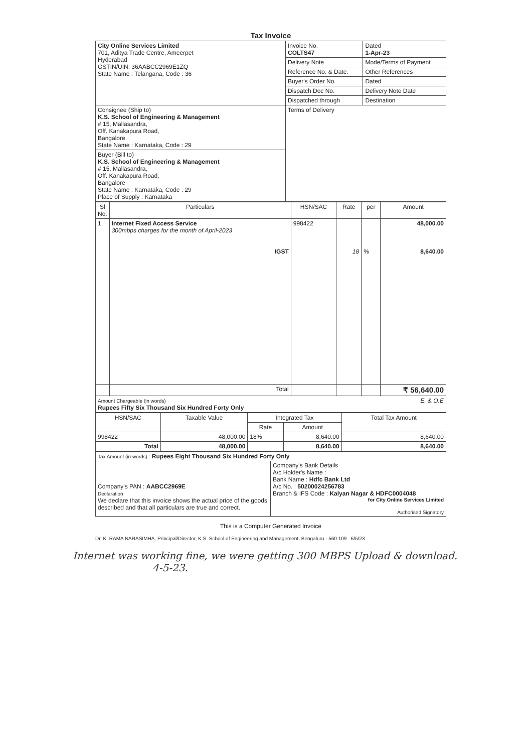Tax Invoice
| City Online Services Limited 701, Aditya Trade Centre, Ameerpet Hyderabad GSTIN/UIN: 36AABCC2969E1ZQ State Name : Telangana, Code : 36 | Invoice No. COLTS47 | Dated 1-Apr-23 |
| | Delivery Note | Mode/Terms of Payment |
| | Reference No. & Date. | Other References |
| | Buyer's Order No. | Dated |
| | Dispatch Doc No. | Delivery Note Date |
| | Dispatched through | Destination |
| Consignee (Ship to) K.S. School of Engineering & Management # 15, Mallasandra, Off. Kanakapura Road, Bangalore State Name : Karnataka, Code : 29 | Terms of Delivery | |
| Buyer (Bill to) K.S. School of Engineering & Management # 15, Mallasandra, Off. Kanakapura Road, Bangalore State Name : Karnataka, Code : 29 Place of Supply : Karnataka | | |
| Sl No. | Particulars | HSN/SAC | Rate | per | Amount |
| --- | --- | --- | --- | --- | --- |
| 1 | Internet Fixed Access Service 300mbps charges for the month of April-2023 IGST | 998422 | 18 | % | 48,000.00 8,640.00 |
| | Total | | | | ₹ 56,640.00 |
| Amount Chargeable (in words) E. & O.E Rupees Fifty Six Thousand Six Hundred Forty Only | | | | | |
| HSN/SAC | Taxable Value | Integrated Tax | | Total Tax Amount |
| --- | --- | --- | --- | --- |
| | | Rate | Amount | |
| 998422 | 48,000.00 | 18% | 8,640.00 | 8,640.00 |
| Total | 48,000.00 | | 8,640.00 | 8,640.00 |
| Tax Amount (in words) : Rupees Eight Thousand Six Hundred Forty Only | |
| Company's PAN : AABCC2969E Declaration We declare that this invoice shows the actual price of the goods described and that all particulars are true and correct. | Company's Bank Details A/c Holder's Name : Bank Name : Hdfc Bank Ltd A/c No. : 50200024256783 Branch & IFS Code : Kalyan Nagar & HDFC0004048 for City Online Services Limited Authorised Signatory |
This is a Computer Generated Invoice
Dr. K. RAMA NARASIMHA, Principal/Director, K.S. School of Engineering and Management, Bengaluru - 560 109 6/5/23
Internet was working fine, we were getting 300 MBPS Upload & download.
4-5-23.